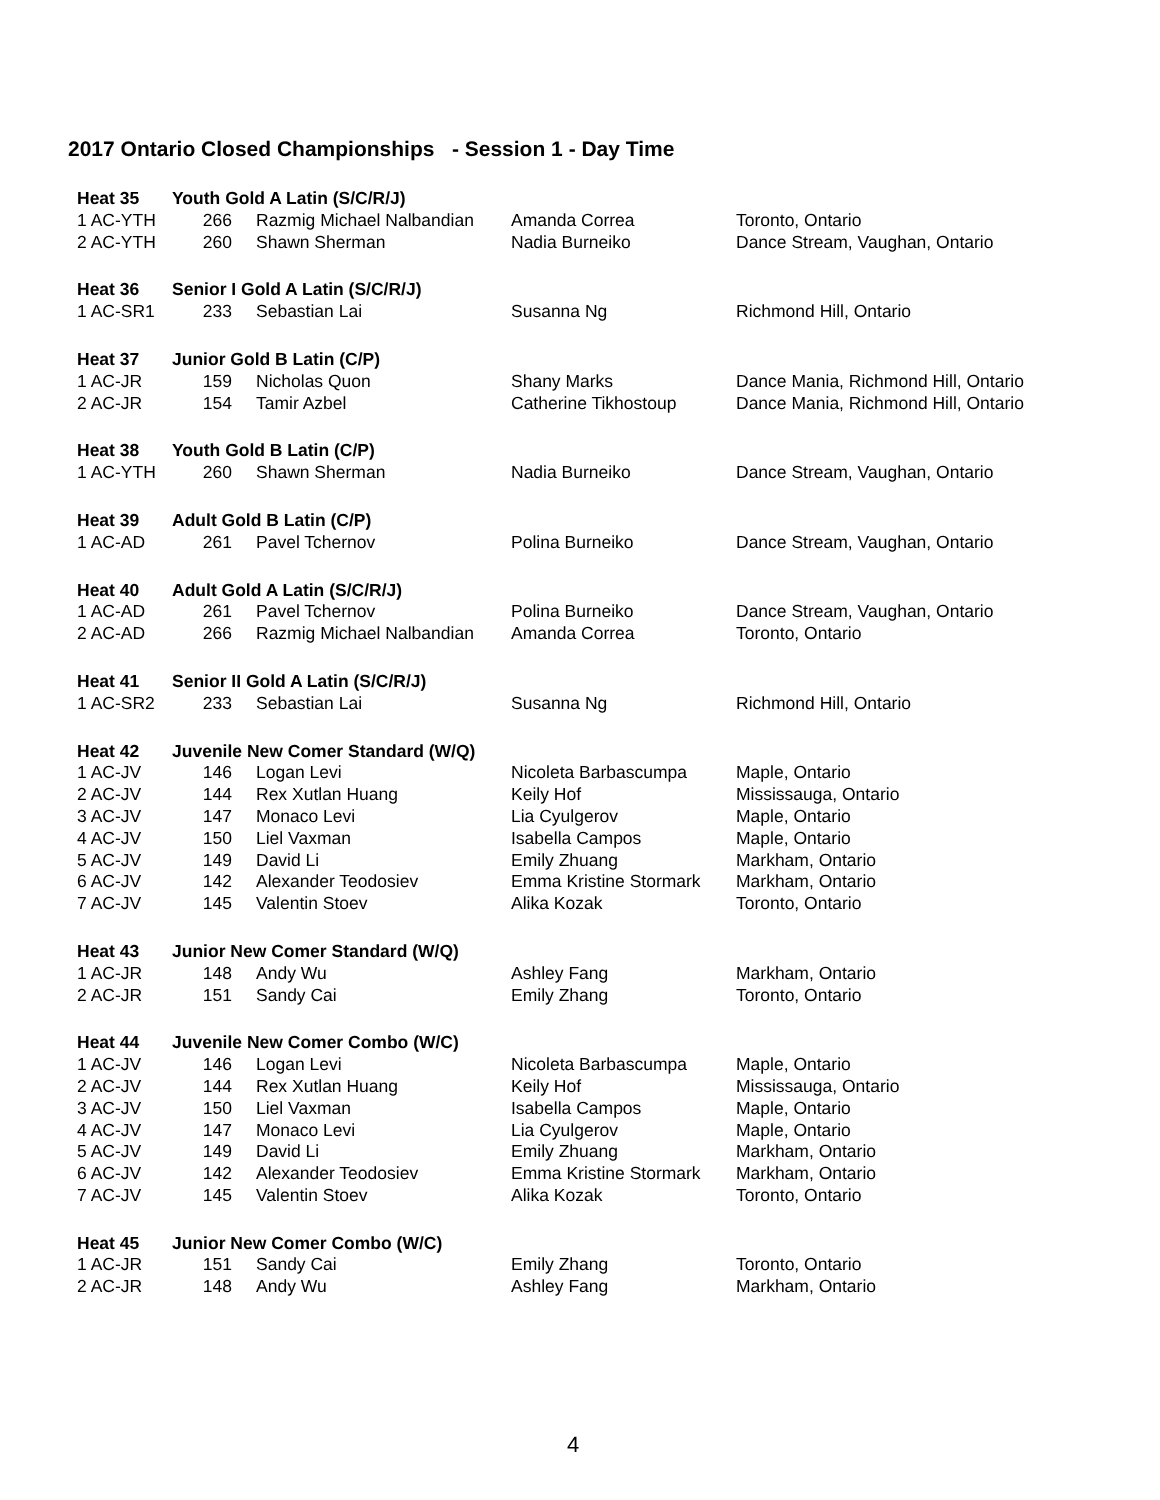2017 Ontario Closed Championships - Session 1 - Day Time
| Heat 35 | Youth Gold A Latin (S/C/R/J) | | | |
| --- | --- | --- | --- | --- |
| 1 AC-YTH | 266 | Razmig Michael Nalbandian | Amanda Correa | Toronto, Ontario |
| 2 AC-YTH | 260 | Shawn Sherman | Nadia Burneiko | Dance Stream, Vaughan, Ontario |
| Heat 36 | Senior I Gold A Latin (S/C/R/J) | | | |
| 1 AC-SR1 | 233 | Sebastian Lai | Susanna Ng | Richmond Hill, Ontario |
| Heat 37 | Junior Gold B Latin (C/P) | | | |
| 1 AC-JR | 159 | Nicholas Quon | Shany Marks | Dance Mania, Richmond Hill, Ontario |
| 2 AC-JR | 154 | Tamir Azbel | Catherine Tikhostoup | Dance Mania, Richmond Hill, Ontario |
| Heat 38 | Youth Gold B Latin (C/P) | | | |
| 1 AC-YTH | 260 | Shawn Sherman | Nadia Burneiko | Dance Stream, Vaughan, Ontario |
| Heat 39 | Adult Gold B Latin (C/P) | | | |
| 1 AC-AD | 261 | Pavel Tchernov | Polina Burneiko | Dance Stream, Vaughan, Ontario |
| Heat 40 | Adult Gold A Latin (S/C/R/J) | | | |
| 1 AC-AD | 261 | Pavel Tchernov | Polina Burneiko | Dance Stream, Vaughan, Ontario |
| 2 AC-AD | 266 | Razmig Michael Nalbandian | Amanda Correa | Toronto, Ontario |
| Heat 41 | Senior II Gold A Latin (S/C/R/J) | | | |
| 1 AC-SR2 | 233 | Sebastian Lai | Susanna Ng | Richmond Hill, Ontario |
| Heat 42 | Juvenile New Comer Standard (W/Q) | | | |
| 1 AC-JV | 146 | Logan Levi | Nicoleta Barbascumpa | Maple, Ontario |
| 2 AC-JV | 144 | Rex Xutlan Huang | Keily Hof | Mississauga, Ontario |
| 3 AC-JV | 147 | Monaco Levi | Lia Cyulgerov | Maple, Ontario |
| 4 AC-JV | 150 | Liel Vaxman | Isabella Campos | Maple, Ontario |
| 5 AC-JV | 149 | David Li | Emily Zhuang | Markham, Ontario |
| 6 AC-JV | 142 | Alexander Teodosiev | Emma Kristine Stormark | Markham, Ontario |
| 7 AC-JV | 145 | Valentin Stoev | Alika Kozak | Toronto, Ontario |
| Heat 43 | Junior New Comer Standard (W/Q) | | | |
| 1 AC-JR | 148 | Andy Wu | Ashley Fang | Markham, Ontario |
| 2 AC-JR | 151 | Sandy Cai | Emily Zhang | Toronto, Ontario |
| Heat 44 | Juvenile New Comer Combo (W/C) | | | |
| 1 AC-JV | 146 | Logan Levi | Nicoleta Barbascumpa | Maple, Ontario |
| 2 AC-JV | 144 | Rex Xutlan Huang | Keily Hof | Mississauga, Ontario |
| 3 AC-JV | 150 | Liel Vaxman | Isabella Campos | Maple, Ontario |
| 4 AC-JV | 147 | Monaco Levi | Lia Cyulgerov | Maple, Ontario |
| 5 AC-JV | 149 | David Li | Emily Zhuang | Markham, Ontario |
| 6 AC-JV | 142 | Alexander Teodosiev | Emma Kristine Stormark | Markham, Ontario |
| 7 AC-JV | 145 | Valentin Stoev | Alika Kozak | Toronto, Ontario |
| Heat 45 | Junior New Comer Combo (W/C) | | | |
| 1 AC-JR | 151 | Sandy Cai | Emily Zhang | Toronto, Ontario |
| 2 AC-JR | 148 | Andy Wu | Ashley Fang | Markham, Ontario |
4